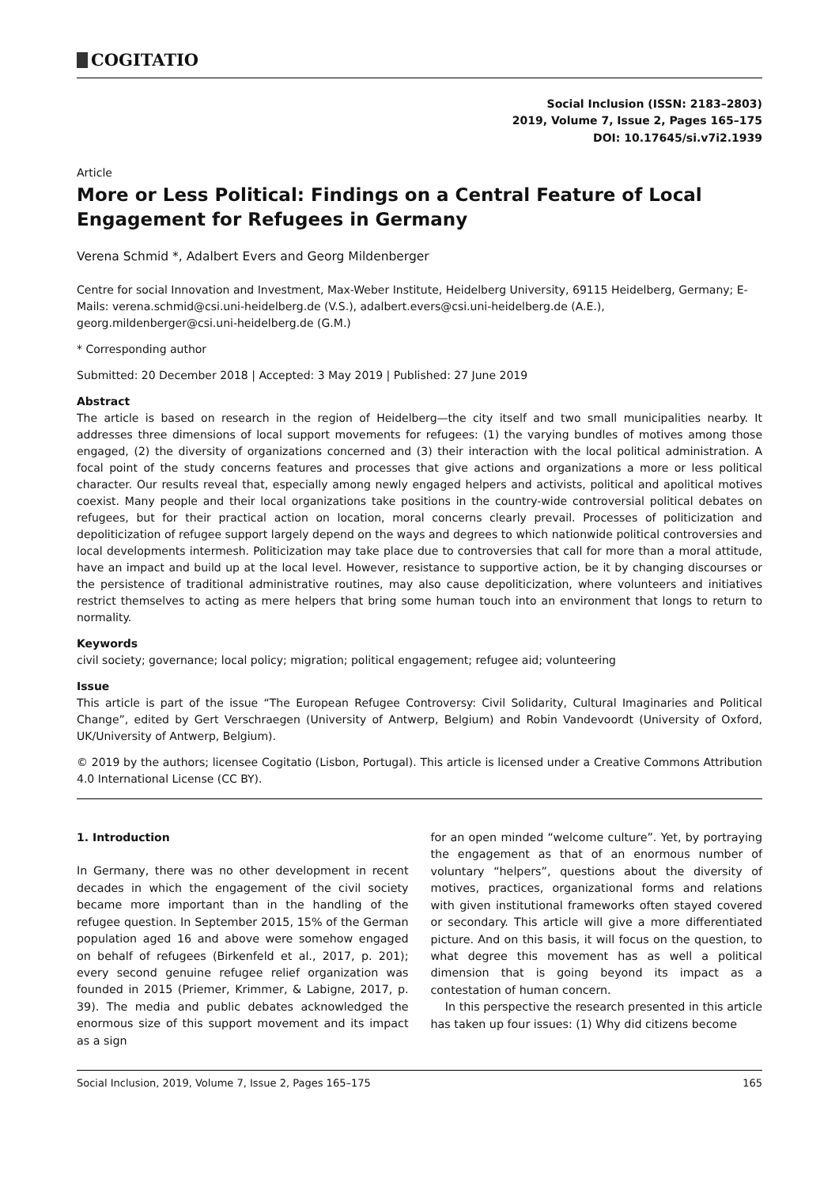COGITATIO
Social Inclusion (ISSN: 2183–2803)
2019, Volume 7, Issue 2, Pages 165–175
DOI: 10.17645/si.v7i2.1939
Article
More or Less Political: Findings on a Central Feature of Local Engagement for Refugees in Germany
Verena Schmid *, Adalbert Evers and Georg Mildenberger
Centre for social Innovation and Investment, Max-Weber Institute, Heidelberg University, 69115 Heidelberg, Germany; E-Mails: verena.schmid@csi.uni-heidelberg.de (V.S.), adalbert.evers@csi.uni-heidelberg.de (A.E.), georg.mildenberger@csi.uni-heidelberg.de (G.M.)
* Corresponding author
Submitted: 20 December 2018 | Accepted: 3 May 2019 | Published: 27 June 2019
Abstract
The article is based on research in the region of Heidelberg—the city itself and two small municipalities nearby. It addresses three dimensions of local support movements for refugees: (1) the varying bundles of motives among those engaged, (2) the diversity of organizations concerned and (3) their interaction with the local political administration. A focal point of the study concerns features and processes that give actions and organizations a more or less political character. Our results reveal that, especially among newly engaged helpers and activists, political and apolitical motives coexist. Many people and their local organizations take positions in the country-wide controversial political debates on refugees, but for their practical action on location, moral concerns clearly prevail. Processes of politicization and depoliticization of refugee support largely depend on the ways and degrees to which nationwide political controversies and local developments intermesh. Politicization may take place due to controversies that call for more than a moral attitude, have an impact and build up at the local level. However, resistance to supportive action, be it by changing discourses or the persistence of traditional administrative routines, may also cause depoliticization, where volunteers and initiatives restrict themselves to acting as mere helpers that bring some human touch into an environment that longs to return to normality.
Keywords
civil society; governance; local policy; migration; political engagement; refugee aid; volunteering
Issue
This article is part of the issue “The European Refugee Controversy: Civil Solidarity, Cultural Imaginaries and Political Change”, edited by Gert Verschraegen (University of Antwerp, Belgium) and Robin Vandevoordt (University of Oxford, UK/University of Antwerp, Belgium).
© 2019 by the authors; licensee Cogitatio (Lisbon, Portugal). This article is licensed under a Creative Commons Attribution 4.0 International License (CC BY).
1. Introduction
In Germany, there was no other development in recent decades in which the engagement of the civil society became more important than in the handling of the refugee question. In September 2015, 15% of the German population aged 16 and above were somehow engaged on behalf of refugees (Birkenfeld et al., 2017, p. 201); every second genuine refugee relief organization was founded in 2015 (Priemer, Krimmer, & Labigne, 2017, p. 39). The media and public debates acknowledged the enormous size of this support movement and its impact as a sign
for an open minded “welcome culture”. Yet, by portraying the engagement as that of an enormous number of voluntary “helpers”, questions about the diversity of motives, practices, organizational forms and relations with given institutional frameworks often stayed covered or secondary. This article will give a more differentiated picture. And on this basis, it will focus on the question, to what degree this movement has as well a political dimension that is going beyond its impact as a contestation of human concern.
In this perspective the research presented in this article has taken up four issues: (1) Why did citizens become
Social Inclusion, 2019, Volume 7, Issue 2, Pages 165–175 165